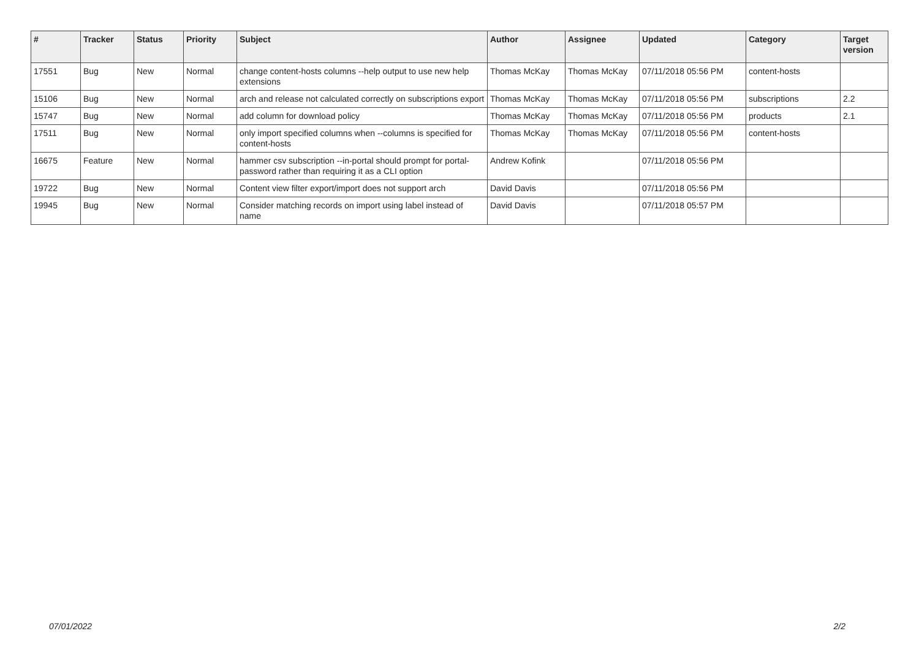| # | Tracker | Status | Priority | Subject | Author | Assignee | Updated | Category | Target version |
| --- | --- | --- | --- | --- | --- | --- | --- | --- | --- |
| 17551 | Bug | New | Normal | change content-hosts columns --help output to use new help extensions | Thomas McKay | Thomas McKay | 07/11/2018 05:56 PM | content-hosts | |
| 15106 | Bug | New | Normal | arch and release not calculated correctly on subscriptions export | Thomas McKay | Thomas McKay | 07/11/2018 05:56 PM | subscriptions | 2.2 |
| 15747 | Bug | New | Normal | add column for download policy | Thomas McKay | Thomas McKay | 07/11/2018 05:56 PM | products | 2.1 |
| 17511 | Bug | New | Normal | only import specified columns when --columns is specified for content-hosts | Thomas McKay | Thomas McKay | 07/11/2018 05:56 PM | content-hosts | |
| 16675 | Feature | New | Normal | hammer csv subscription --in-portal should prompt for portal-password rather than requiring it as a CLI option | Andrew Kofink | | 07/11/2018 05:56 PM | | |
| 19722 | Bug | New | Normal | Content view filter export/import does not support arch | David Davis | | 07/11/2018 05:56 PM | | |
| 19945 | Bug | New | Normal | Consider matching records on import using label instead of name | David Davis | | 07/11/2018 05:57 PM | | |
07/01/2022 2/2